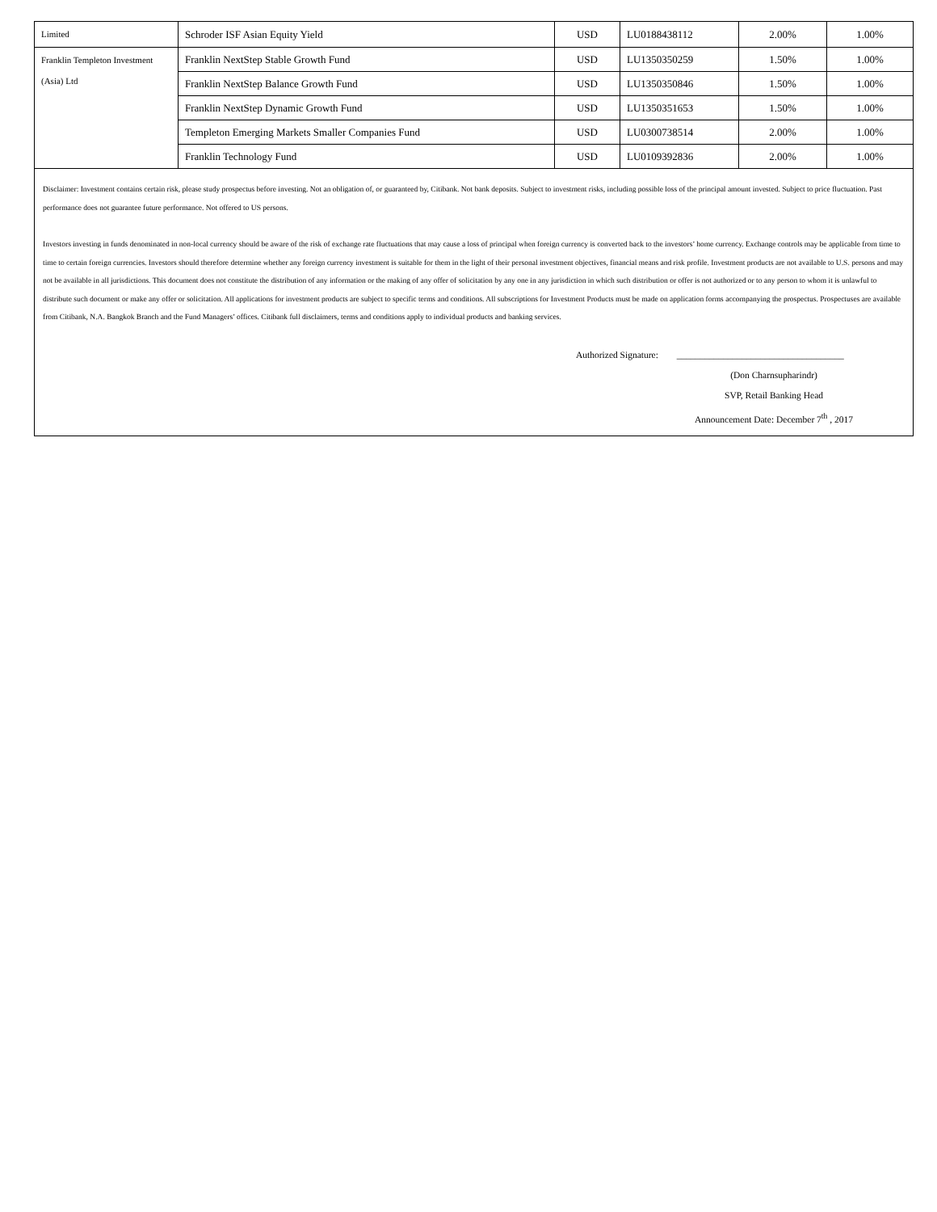| Limited | Schroder ISF Asian Equity Yield | USD | LU0188438112 | 2.00% | 1.00% |
| Franklin Templeton Investment (Asia) Ltd | Franklin NextStep Stable Growth Fund | USD | LU1350350259 | 1.50% | 1.00% |
| | Franklin NextStep Balance Growth Fund | USD | LU1350350846 | 1.50% | 1.00% |
| | Franklin NextStep Dynamic Growth Fund | USD | LU1350351653 | 1.50% | 1.00% |
| | Templeton Emerging Markets Smaller Companies Fund | USD | LU0300738514 | 2.00% | 1.00% |
| | Franklin Technology Fund | USD | LU0109392836 | 2.00% | 1.00% |
Disclaimer: Investment contains certain risk, please study prospectus before investing. Not an obligation of, or guaranteed by, Citibank. Not bank deposits. Subject to investment risks, including possible loss of the principal amount invested. Subject to price fluctuation. Past performance does not guarantee future performance. Not offered to US persons.
Investors investing in funds denominated in non-local currency should be aware of the risk of exchange rate fluctuations that may cause a loss of principal when foreign currency is converted back to the investors’ home currency. Exchange controls may be applicable from time to time to certain foreign currencies. Investors should therefore determine whether any foreign currency investment is suitable for them in the light of their personal investment objectives, financial means and risk profile. Investment products are not available to U.S. persons and may not be available in all jurisdictions. This document does not constitute the distribution of any information or the making of any offer of solicitation by any one in any jurisdiction in which such distribution or offer is not authorized or to any person to whom it is unlawful to distribute such document or make any offer or solicitation. All applications for investment products are subject to specific terms and conditions. All subscriptions for Investment Products must be made on application forms accompanying the prospectus. Prospectuses are available from Citibank, N.A. Bangkok Branch and the Fund Managers’ offices. Citibank full disclaimers, terms and conditions apply to individual products and banking services.
Authorized Signature: ____________________________________
(Don Charnsupharindr)
SVP, Retail Banking Head
Announcement Date: December 7<sup>th</sup> , 2017